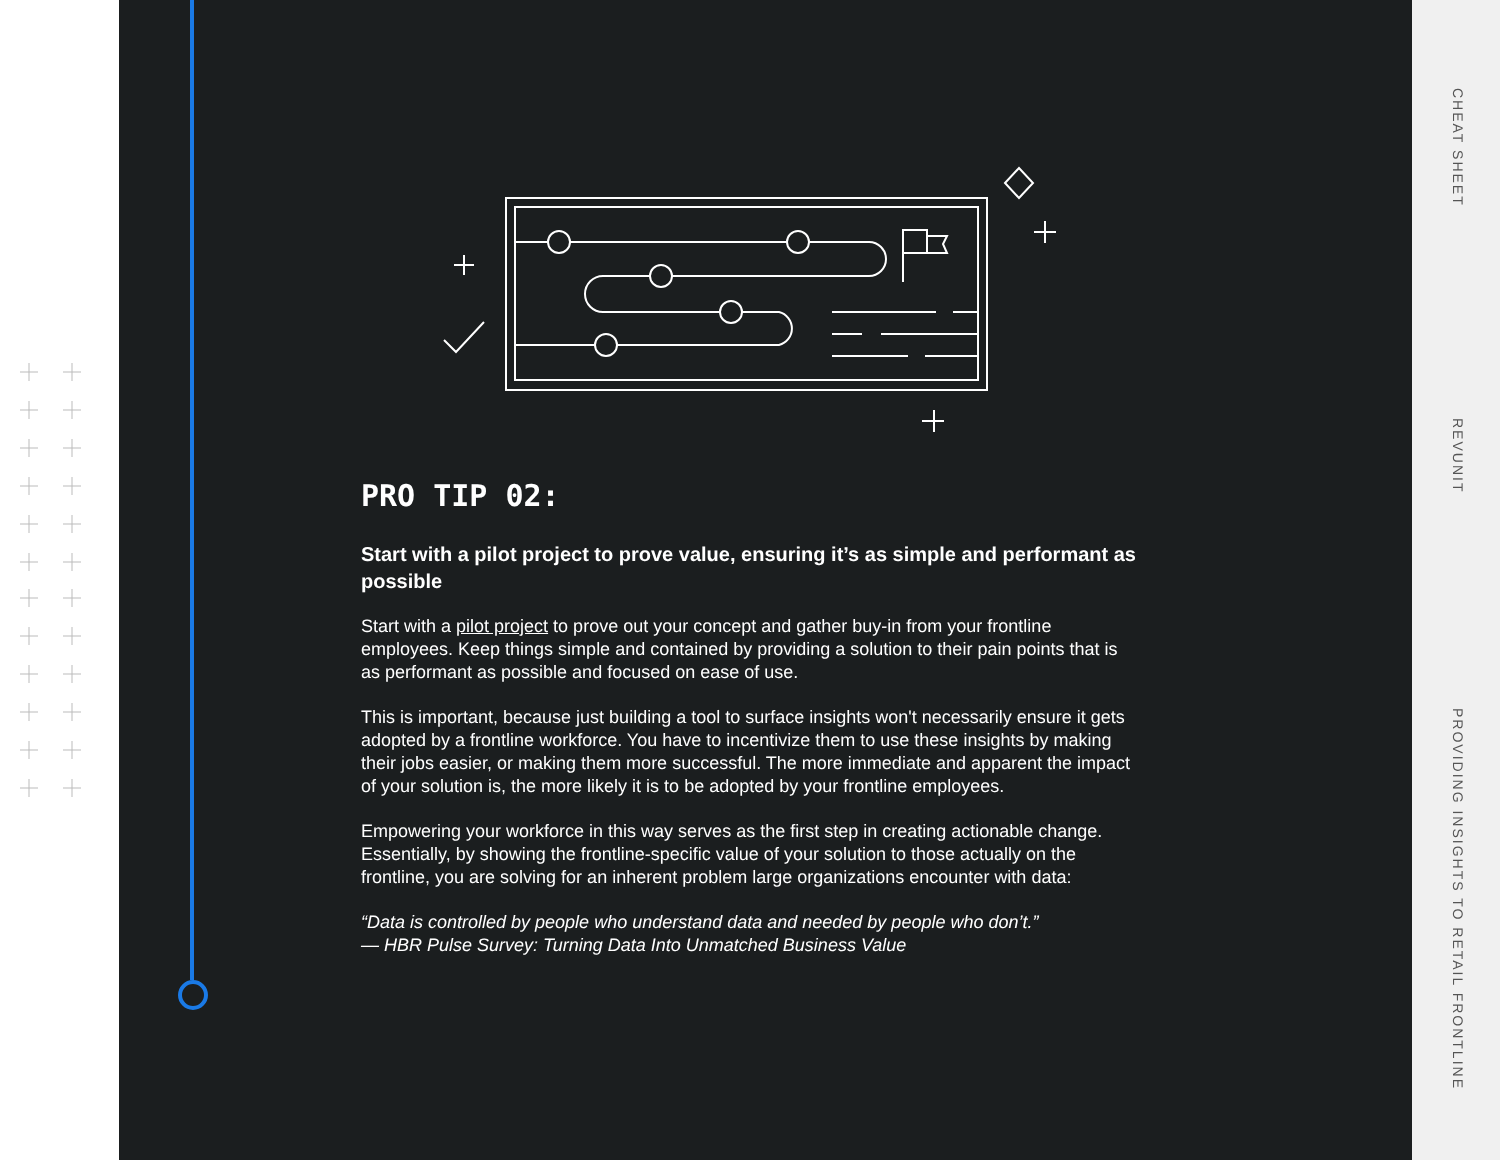PRO TIP 02:
Start with a pilot project to prove value, ensuring it’s as simple and performant as possible
Start with a pilot project to prove out your concept and gather buy-in from your frontline employees. Keep things simple and contained by providing a solution to their pain points that is as performant as possible and focused on ease of use.
This is important, because just building a tool to surface insights won't necessarily ensure it gets adopted by a frontline workforce. You have to incentivize them to use these insights by making their jobs easier, or making them more successful. The more immediate and apparent the impact of your solution is, the more likely it is to be adopted by your frontline employees.
Empowering your workforce in this way serves as the first step in creating actionable change. Essentially, by showing the frontline-specific value of your solution to those actually on the frontline, you are solving for an inherent problem large organizations encounter with data:
“Data is controlled by people who understand data and needed by people who don’t.”
— HBR Pulse Survey: Turning Data Into Unmatched Business Value
CHEAT SHEET
REVUNIT
PROVIDING INSIGHTS TO RETAIL FRONTLINE